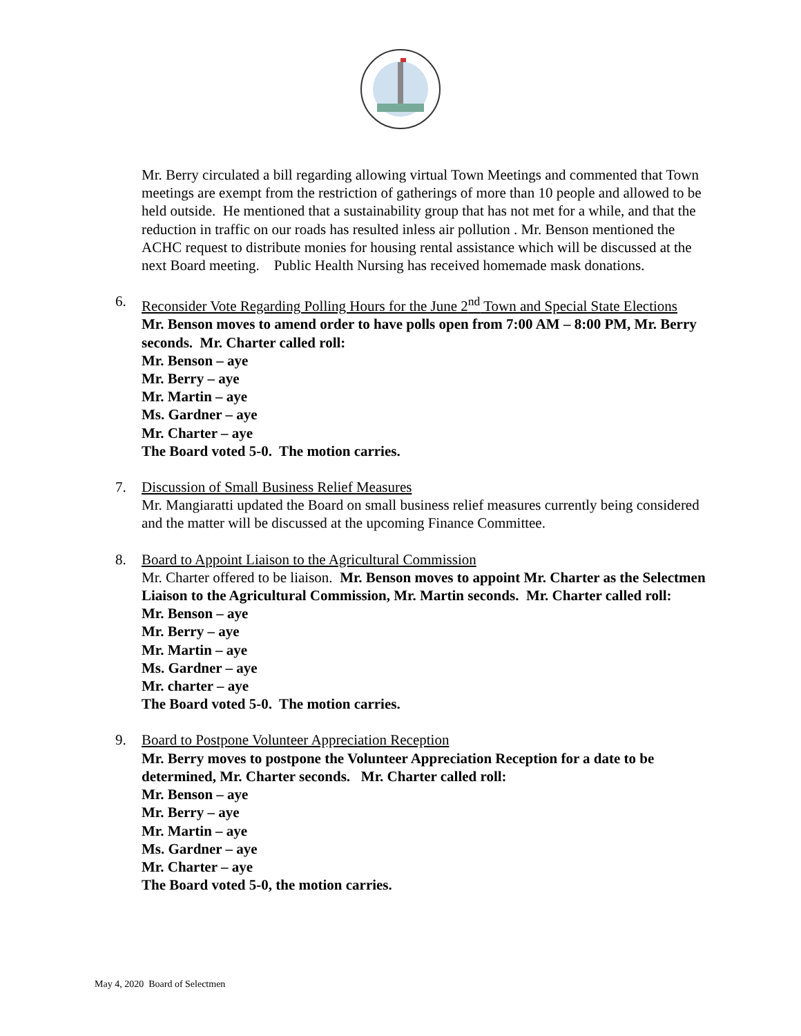Mr. Berry circulated a bill regarding allowing virtual Town Meetings and commented that Town meetings are exempt from the restriction of gatherings of more than 10 people and allowed to be held outside. He mentioned that a sustainability group that has not met for a while, and that the reduction in traffic on our roads has resulted inless air pollution . Mr. Benson mentioned the ACHC request to distribute monies for housing rental assistance which will be discussed at the next Board meeting. Public Health Nursing has received homemade mask donations.
6. Reconsider Vote Regarding Polling Hours for the June 2<sup>nd</sup> Town and Special State Elections
Mr. Benson moves to amend order to have polls open from 7:00 AM – 8:00 PM, Mr. Berry seconds. Mr. Charter called roll:
Mr. Benson – aye
Mr. Berry – aye
Mr. Martin – aye
Ms. Gardner – aye
Mr. Charter – aye
The Board voted 5-0. The motion carries.
7. Discussion of Small Business Relief Measures
Mr. Mangiaratti updated the Board on small business relief measures currently being considered and the matter will be discussed at the upcoming Finance Committee.
8. Board to Appoint Liaison to the Agricultural Commission
Mr. Charter offered to be liaison. Mr. Benson moves to appoint Mr. Charter as the Selectmen Liaison to the Agricultural Commission, Mr. Martin seconds. Mr. Charter called roll:
Mr. Benson – aye
Mr. Berry – aye
Mr. Martin – aye
Ms. Gardner – aye
Mr. charter – aye
The Board voted 5-0. The motion carries.
9. Board to Postpone Volunteer Appreciation Reception
Mr. Berry moves to postpone the Volunteer Appreciation Reception for a date to be determined, Mr. Charter seconds. Mr. Charter called roll:
Mr. Benson – aye
Mr. Berry – aye
Mr. Martin – aye
Ms. Gardner – aye
Mr. Charter – aye
The Board voted 5-0, the motion carries.
May 4, 2020 Board of Selectmen